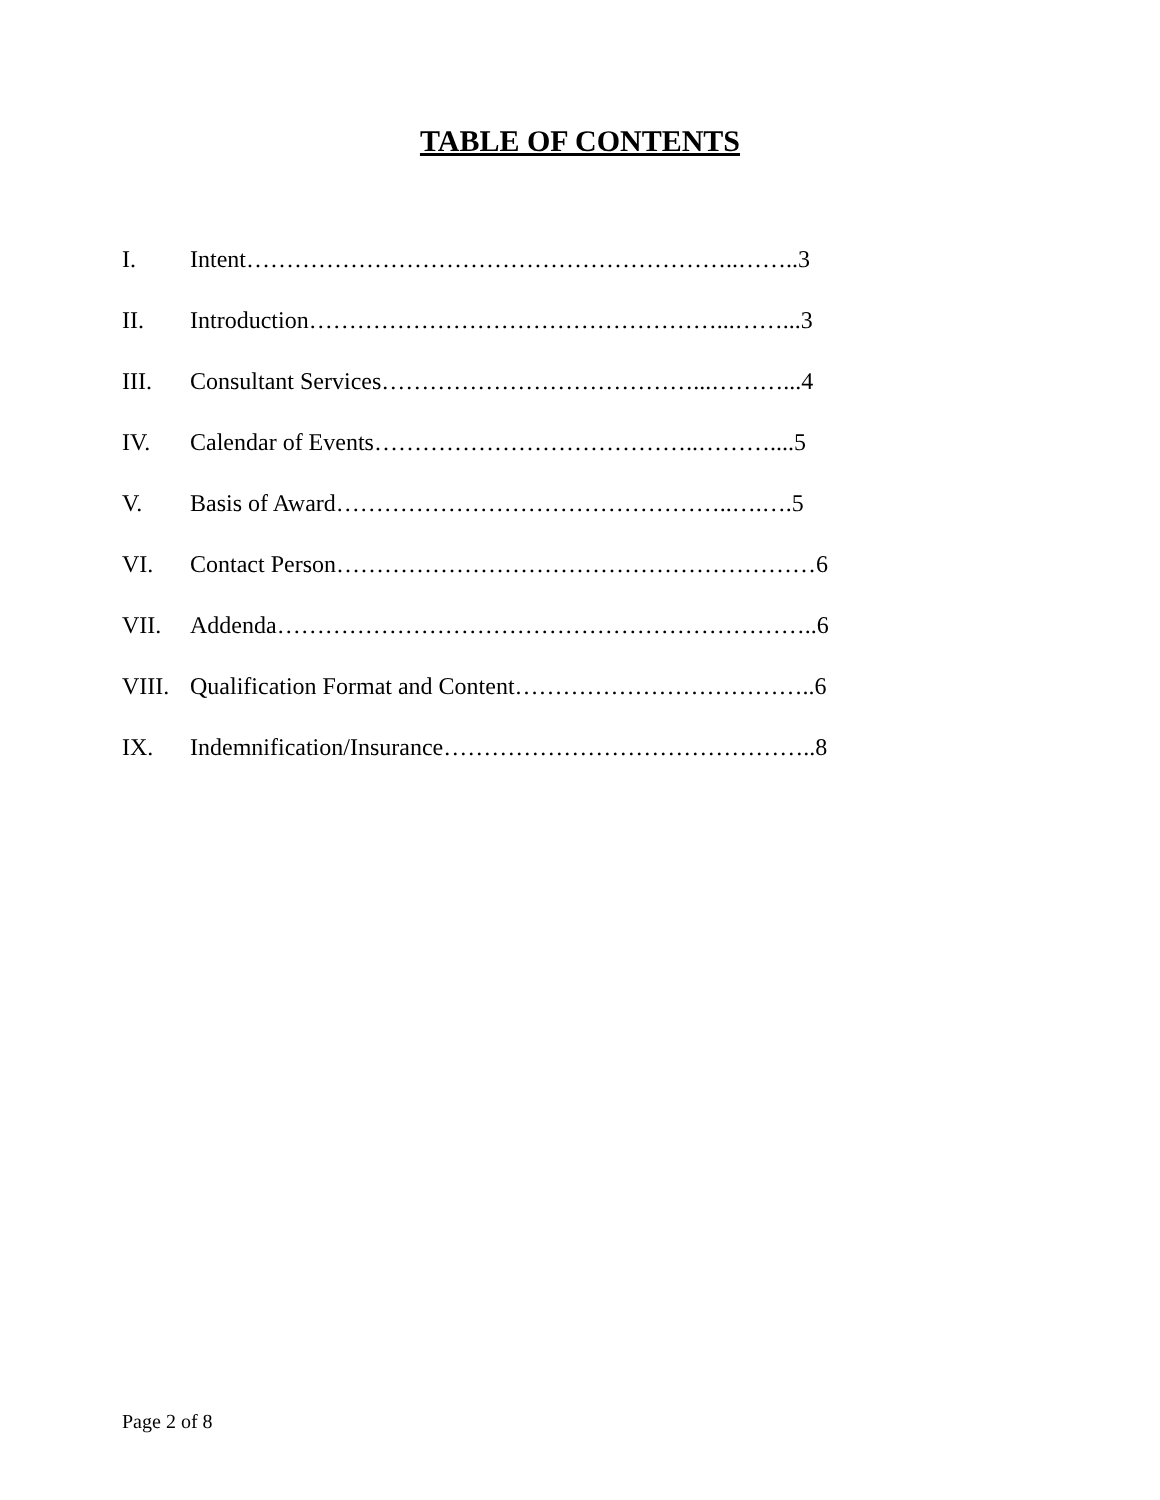TABLE OF CONTENTS
I. Intent……………………………………………………..……..3
II. Introduction……………………………………………...……...3
III. Consultant Services…………………………………...………...4
IV. Calendar of Events…………………………………..………....5
V. Basis of Award…………………………………………..….….5
VI. Contact Person……………………………………………………6
VII. Addenda…………………………………………………………..6
VIII. Qualification Format and Content………………………………..6
IX. Indemnification/Insurance………………………………………..8
Page 2 of 8